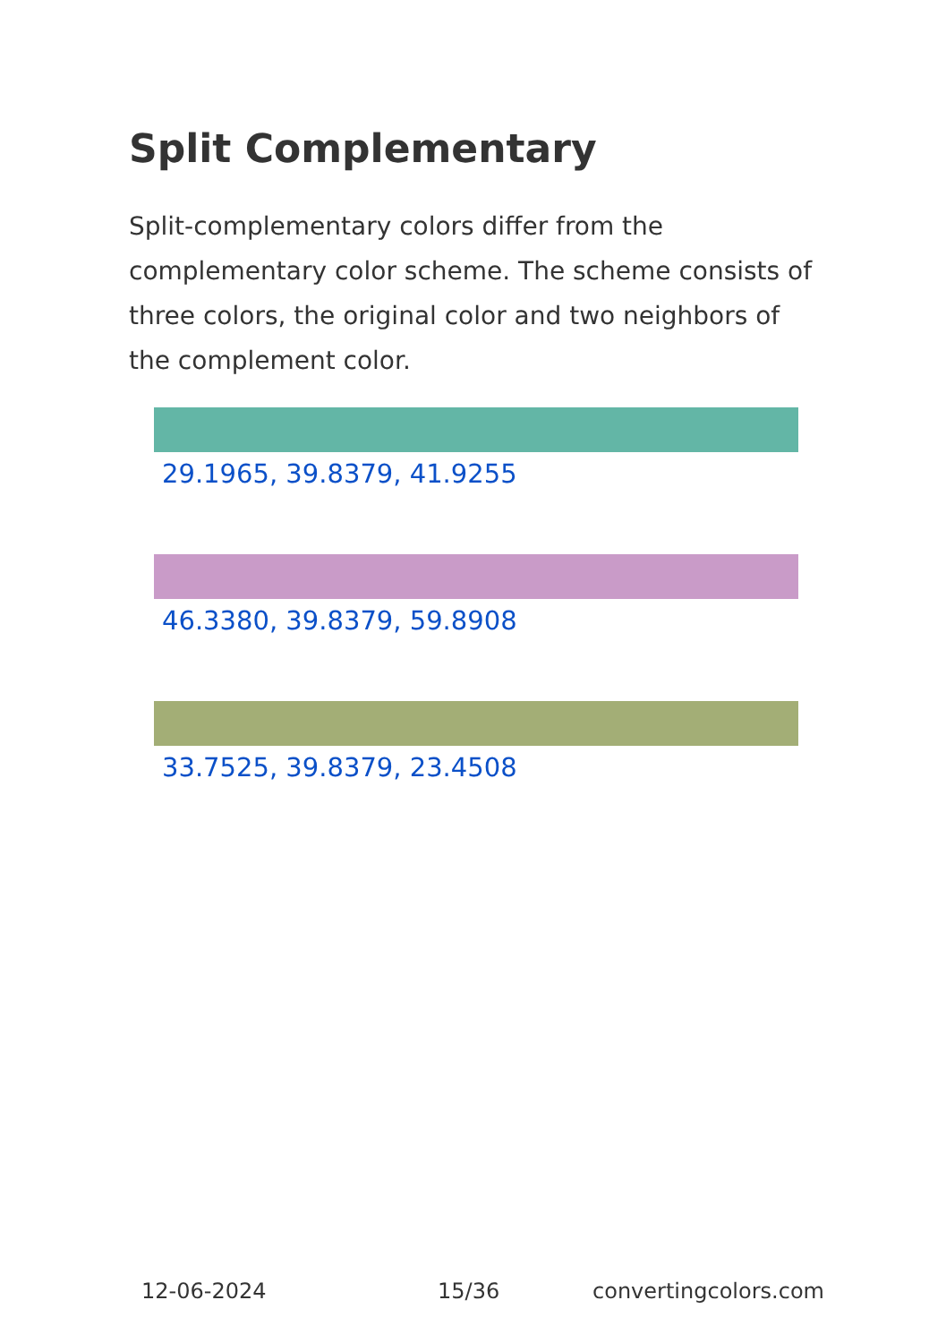Split Complementary
Split-complementary colors differ from the complementary color scheme. The scheme consists of three colors, the original color and two neighbors of the complement color.
29.1965, 39.8379, 41.9255
46.3380, 39.8379, 59.8908
33.7525, 39.8379, 23.4508
12-06-2024 15/36 convertingcolors.com